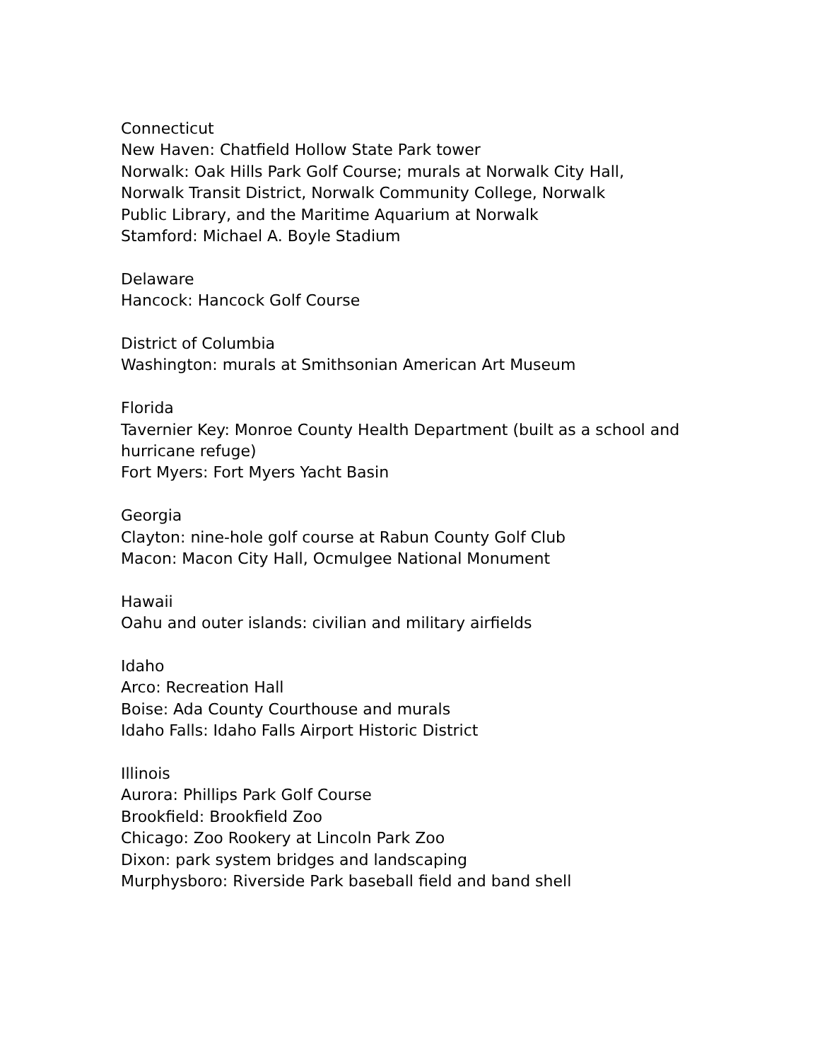Connecticut
New Haven: Chatfield Hollow State Park tower
Norwalk: Oak Hills Park Golf Course; murals at Norwalk City Hall,
Norwalk Transit District, Norwalk Community College, Norwalk
Public Library, and the Maritime Aquarium at Norwalk
Stamford: Michael A. Boyle Stadium
Delaware
Hancock: Hancock Golf Course
District of Columbia
Washington: murals at Smithsonian American Art Museum
Florida
Tavernier Key: Monroe County Health Department (built as a school and
hurricane refuge)
Fort Myers: Fort Myers Yacht Basin
Georgia
Clayton: nine-hole golf course at Rabun County Golf Club
Macon: Macon City Hall, Ocmulgee National Monument
Hawaii
Oahu and outer islands: civilian and military airfields
Idaho
Arco: Recreation Hall
Boise: Ada County Courthouse and murals
Idaho Falls: Idaho Falls Airport Historic District
Illinois
Aurora: Phillips Park Golf Course
Brookfield: Brookfield Zoo
Chicago: Zoo Rookery at Lincoln Park Zoo
Dixon: park system bridges and landscaping
Murphysboro: Riverside Park baseball field and band shell